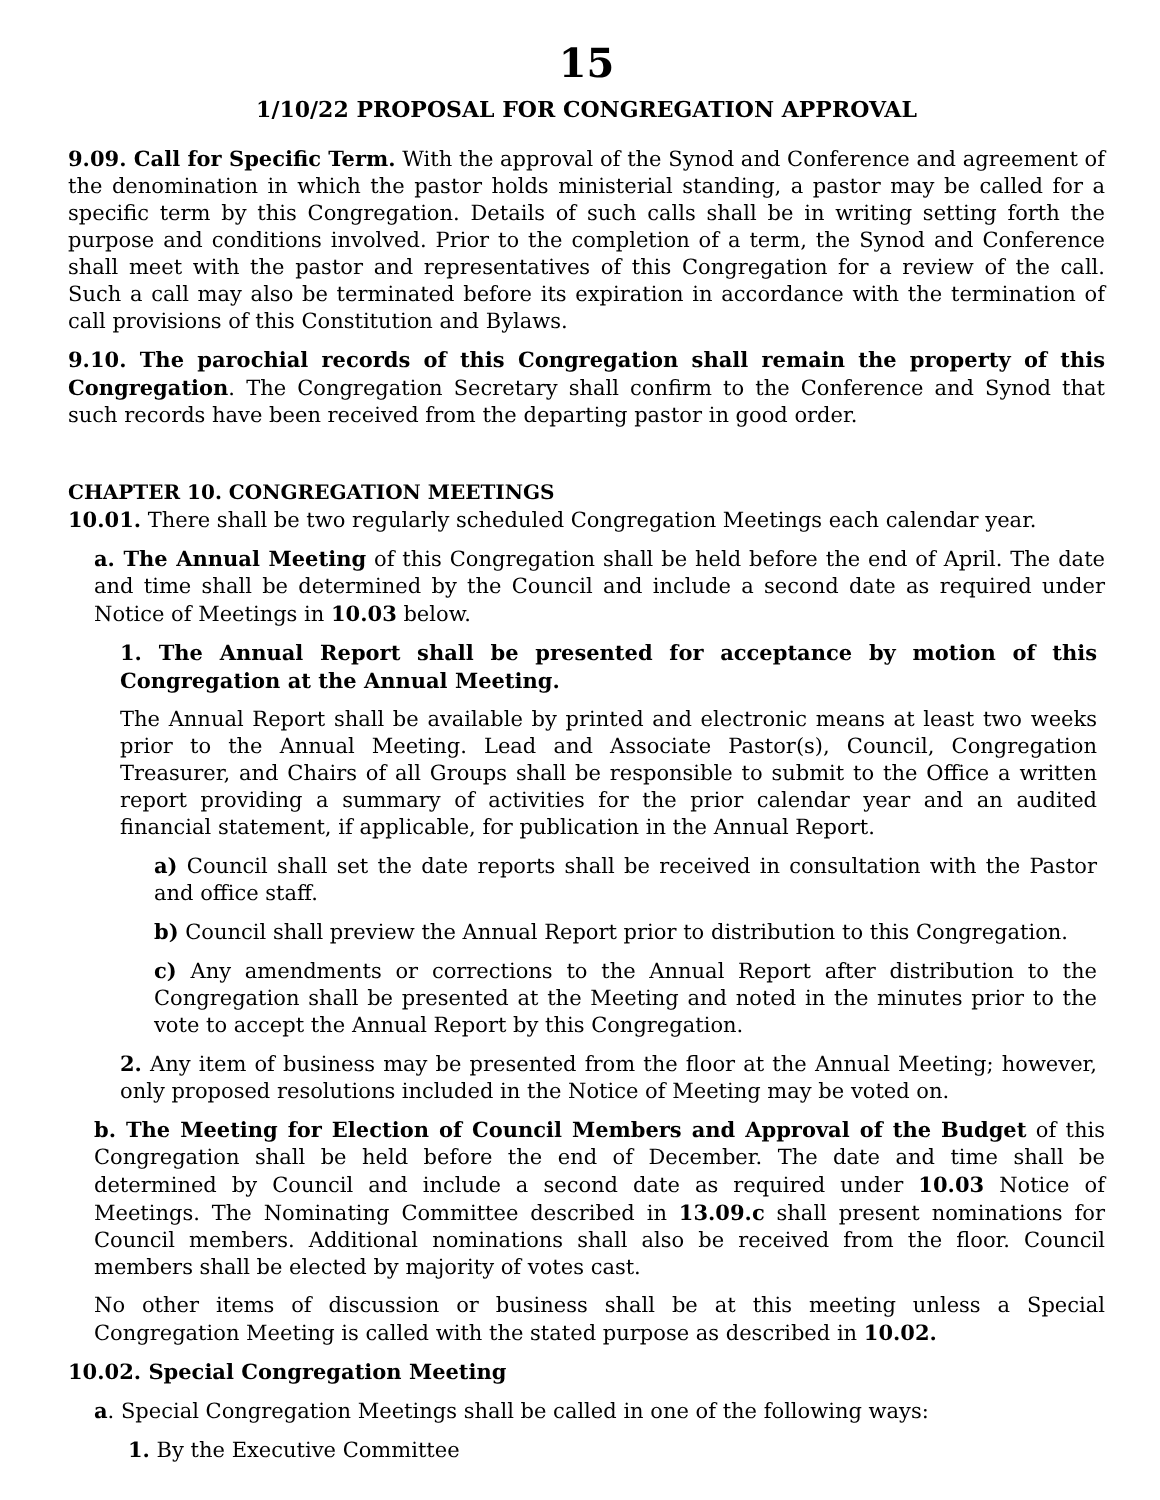15
1/10/22 PROPOSAL FOR CONGREGATION APPROVAL
9.09. Call for Specific Term. With the approval of the Synod and Conference and agreement of the denomination in which the pastor holds ministerial standing, a pastor may be called for a specific term by this Congregation. Details of such calls shall be in writing setting forth the purpose and conditions involved. Prior to the completion of a term, the Synod and Conference shall meet with the pastor and representatives of this Congregation for a review of the call. Such a call may also be terminated before its expiration in accordance with the termination of call provisions of this Constitution and Bylaws.
9.10. The parochial records of this Congregation shall remain the property of this Congregation. The Congregation Secretary shall confirm to the Conference and Synod that such records have been received from the departing pastor in good order.
CHAPTER 10. CONGREGATION MEETINGS
10.01. There shall be two regularly scheduled Congregation Meetings each calendar year.
a. The Annual Meeting of this Congregation shall be held before the end of April. The date and time shall be determined by the Council and include a second date as required under Notice of Meetings in 10.03 below.
1. The Annual Report shall be presented for acceptance by motion of this Congregation at the Annual Meeting.
The Annual Report shall be available by printed and electronic means at least two weeks prior to the Annual Meeting. Lead and Associate Pastor(s), Council, Congregation Treasurer, and Chairs of all Groups shall be responsible to submit to the Office a written report providing a summary of activities for the prior calendar year and an audited financial statement, if applicable, for publication in the Annual Report.
a) Council shall set the date reports shall be received in consultation with the Pastor and office staff.
b) Council shall preview the Annual Report prior to distribution to this Congregation.
c) Any amendments or corrections to the Annual Report after distribution to the Congregation shall be presented at the Meeting and noted in the minutes prior to the vote to accept the Annual Report by this Congregation.
2. Any item of business may be presented from the floor at the Annual Meeting; however, only proposed resolutions included in the Notice of Meeting may be voted on.
b. The Meeting for Election of Council Members and Approval of the Budget of this Congregation shall be held before the end of December. The date and time shall be determined by Council and include a second date as required under 10.03 Notice of Meetings. The Nominating Committee described in 13.09.c shall present nominations for Council members. Additional nominations shall also be received from the floor. Council members shall be elected by majority of votes cast.
No other items of discussion or business shall be at this meeting unless a Special Congregation Meeting is called with the stated purpose as described in 10.02.
10.02. Special Congregation Meeting
a. Special Congregation Meetings shall be called in one of the following ways:
1. By the Executive Committee